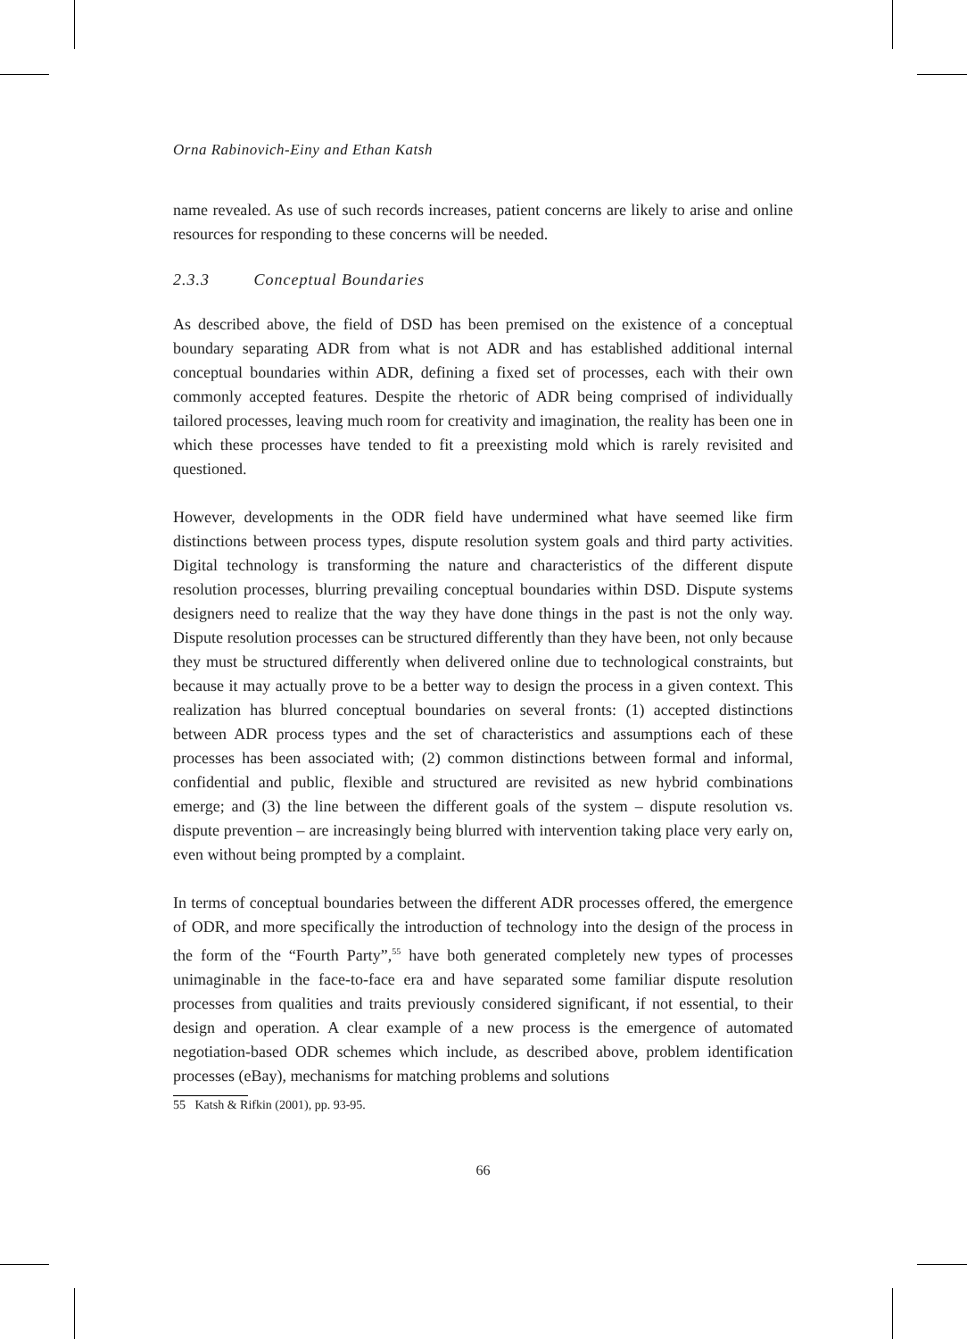Orna Rabinovich-Einy and Ethan Katsh
name revealed. As use of such records increases, patient concerns are likely to arise and online resources for responding to these concerns will be needed.
2.3.3 Conceptual Boundaries
As described above, the field of DSD has been premised on the existence of a conceptual boundary separating ADR from what is not ADR and has established additional internal conceptual boundaries within ADR, defining a fixed set of processes, each with their own commonly accepted features. Despite the rhetoric of ADR being comprised of individually tailored processes, leaving much room for creativity and imagination, the reality has been one in which these processes have tended to fit a preexisting mold which is rarely revisited and questioned.
However, developments in the ODR field have undermined what have seemed like firm distinctions between process types, dispute resolution system goals and third party activities. Digital technology is transforming the nature and characteristics of the different dispute resolution processes, blurring prevailing conceptual boundaries within DSD. Dispute systems designers need to realize that the way they have done things in the past is not the only way. Dispute resolution processes can be structured differently than they have been, not only because they must be structured differently when delivered online due to technological constraints, but because it may actually prove to be a better way to design the process in a given context. This realization has blurred conceptual boundaries on several fronts: (1) accepted distinctions between ADR process types and the set of characteristics and assumptions each of these processes has been associated with; (2) common distinctions between formal and informal, confidential and public, flexible and structured are revisited as new hybrid combinations emerge; and (3) the line between the different goals of the system – dispute resolution vs. dispute prevention – are increasingly being blurred with intervention taking place very early on, even without being prompted by a complaint.
In terms of conceptual boundaries between the different ADR processes offered, the emergence of ODR, and more specifically the introduction of technology into the design of the process in the form of the “Fourth Party”,<sup>55</sup> have both generated completely new types of processes unimaginable in the face-to-face era and have separated some familiar dispute resolution processes from qualities and traits previously considered significant, if not essential, to their design and operation. A clear example of a new process is the emergence of automated negotiation-based ODR schemes which include, as described above, problem identification processes (eBay), mechanisms for matching problems and solutions
55 Katsh & Rifkin (2001), pp. 93-95.
66